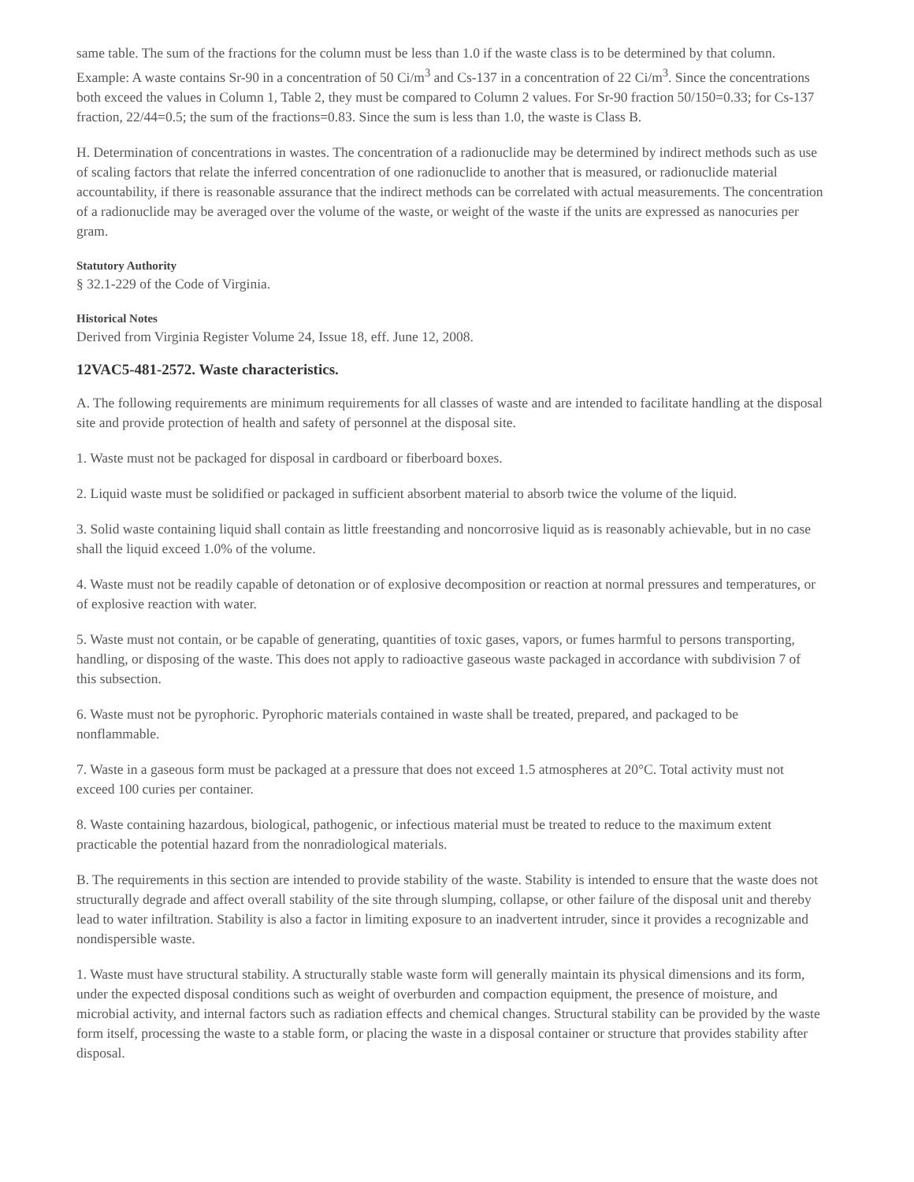same table. The sum of the fractions for the column must be less than 1.0 if the waste class is to be determined by that column. Example: A waste contains Sr-90 in a concentration of 50 Ci/m<sup>3</sup> and Cs-137 in a concentration of 22 Ci/m<sup>3</sup>. Since the concentrations both exceed the values in Column 1, Table 2, they must be compared to Column 2 values. For Sr-90 fraction 50/150=0.33; for Cs-137 fraction, 22/44=0.5; the sum of the fractions=0.83. Since the sum is less than 1.0, the waste is Class B.
H. Determination of concentrations in wastes. The concentration of a radionuclide may be determined by indirect methods such as use of scaling factors that relate the inferred concentration of one radionuclide to another that is measured, or radionuclide material accountability, if there is reasonable assurance that the indirect methods can be correlated with actual measurements. The concentration of a radionuclide may be averaged over the volume of the waste, or weight of the waste if the units are expressed as nanocuries per gram.
Statutory Authority
§ 32.1-229 of the Code of Virginia.
Historical Notes
Derived from Virginia Register Volume 24, Issue 18, eff. June 12, 2008.
12VAC5-481-2572. Waste characteristics.
A. The following requirements are minimum requirements for all classes of waste and are intended to facilitate handling at the disposal site and provide protection of health and safety of personnel at the disposal site.
1. Waste must not be packaged for disposal in cardboard or fiberboard boxes.
2. Liquid waste must be solidified or packaged in sufficient absorbent material to absorb twice the volume of the liquid.
3. Solid waste containing liquid shall contain as little freestanding and noncorrosive liquid as is reasonably achievable, but in no case shall the liquid exceed 1.0% of the volume.
4. Waste must not be readily capable of detonation or of explosive decomposition or reaction at normal pressures and temperatures, or of explosive reaction with water.
5. Waste must not contain, or be capable of generating, quantities of toxic gases, vapors, or fumes harmful to persons transporting, handling, or disposing of the waste. This does not apply to radioactive gaseous waste packaged in accordance with subdivision 7 of this subsection.
6. Waste must not be pyrophoric. Pyrophoric materials contained in waste shall be treated, prepared, and packaged to be nonflammable.
7. Waste in a gaseous form must be packaged at a pressure that does not exceed 1.5 atmospheres at 20°C. Total activity must not exceed 100 curies per container.
8. Waste containing hazardous, biological, pathogenic, or infectious material must be treated to reduce to the maximum extent practicable the potential hazard from the nonradiological materials.
B. The requirements in this section are intended to provide stability of the waste. Stability is intended to ensure that the waste does not structurally degrade and affect overall stability of the site through slumping, collapse, or other failure of the disposal unit and thereby lead to water infiltration. Stability is also a factor in limiting exposure to an inadvertent intruder, since it provides a recognizable and nondispersible waste.
1. Waste must have structural stability. A structurally stable waste form will generally maintain its physical dimensions and its form, under the expected disposal conditions such as weight of overburden and compaction equipment, the presence of moisture, and microbial activity, and internal factors such as radiation effects and chemical changes. Structural stability can be provided by the waste form itself, processing the waste to a stable form, or placing the waste in a disposal container or structure that provides stability after disposal.